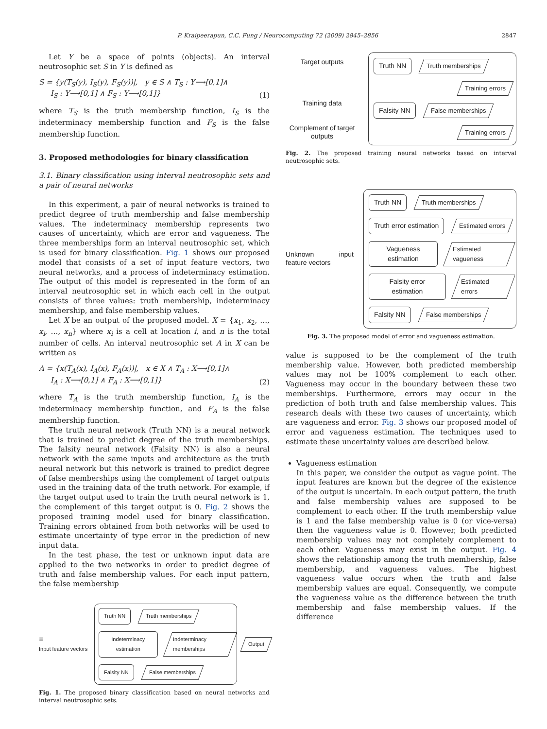P. Kraipeerapun, C.C. Fung / Neurocomputing 72 (2009) 2845–2856 2847
Let Y be a space of points (objects). An interval neutrosophic set S in Y is defined as
S = {y(T<sub>S</sub>(y), I<sub>S</sub>(y), F<sub>S</sub>(y))|, y ∈ S ∧ T<sub>S</sub> : Y⟶[0,1]∧
I<sub>S</sub> : Y⟶[0,1] ∧ F<sub>S</sub> : Y⟶[0,1]}
(1)
where T<sub>S</sub> is the truth membership function, I<sub>S</sub> is the indeterminacy membership function and F<sub>S</sub> is the false membership function.
3. Proposed methodologies for binary classification
3.1. Binary classification using interval neutrosophic sets and a pair of neural networks
In this experiment, a pair of neural networks is trained to predict degree of truth membership and false membership values. The indeterminacy membership represents two causes of uncertainty, which are error and vagueness. The three memberships form an interval neutrosophic set, which is used for binary classification. Fig. 1 shows our proposed model that consists of a set of input feature vectors, two neural networks, and a process of indeterminacy estimation. The output of this model is represented in the form of an interval neutrosophic set in which each cell in the output consists of three values: truth membership, indeterminacy membership, and false membership values.
Let X be an output of the proposed model. X = {x<sub>1</sub>, x<sub>2</sub>, …, x<sub>i</sub>, …, x<sub>n</sub>} where x<sub>i</sub> is a cell at location i, and n is the total number of cells. An interval neutrosophic set A in X can be written as
A = {x(T<sub>A</sub>(x), I<sub>A</sub>(x), F<sub>A</sub>(x))|, x ∈ X ∧ T<sub>A</sub> : X⟶[0,1]∧
I<sub>A</sub> : X⟶[0,1] ∧ F<sub>A</sub> : X⟶[0,1]}
(2)
where T<sub>A</sub> is the truth membership function, I<sub>A</sub> is the indeterminacy membership function, and F<sub>A</sub> is the false membership function.
The truth neural network (Truth NN) is a neural network that is trained to predict degree of the truth memberships. The falsity neural network (Falsity NN) is also a neural network with the same inputs and architecture as the truth neural network but this network is trained to predict degree of false memberships using the complement of target outputs used in the training data of the truth network. For example, if the target output used to train the truth neural network is 1, the complement of this target output is 0. Fig. 2 shows the proposed training model used for binary classification. Training errors obtained from both networks will be used to estimate uncertainty of type error in the prediction of new input data.
In the test phase, the test or unknown input data are applied to the two networks in order to predict degree of truth and false membership values. For each input pattern, the false membership
≣
Input feature vectors
Truth NN Truth memberships
Indeterminacy estimation Indeterminacy memberships
Falsity NN False memberships
Output
Fig. 1. The proposed binary classification based on neural networks and interval neutrosophic sets.
Target outputs
Training data
Complement of target outputs
Truth NN Truth memberships
Training errors
Falsity NN False memberships
Training errors
Fig. 2. The proposed training neural networks based on interval neutrosophic sets.
Unknown input feature vectors
Truth NN Truth memberships
Truth error estimation Estimated errors
Vagueness estimation Estimated vagueness
Falsity error estimation Estimated errors
Falsity NN False memberships
Fig. 3. The proposed model of error and vagueness estimation.
value is supposed to be the complement of the truth membership value. However, both predicted membership values may not be 100% complement to each other. Vagueness may occur in the boundary between these two memberships. Furthermore, errors may occur in the prediction of both truth and false membership values. This research deals with these two causes of uncertainty, which are vagueness and error. Fig. 3 shows our proposed model of error and vagueness estimation. The techniques used to estimate these uncertainty values are described below.
Vagueness estimation
In this paper, we consider the output as vague point. The input features are known but the degree of the existence of the output is uncertain. In each output pattern, the truth and false membership values are supposed to be complement to each other. If the truth membership value is 1 and the false membership value is 0 (or vice-versa) then the vagueness value is 0. However, both predicted membership values may not completely complement to each other. Vagueness may exist in the output. Fig. 4 shows the relationship among the truth membership, false membership, and vagueness values. The highest vagueness value occurs when the truth and false membership values are equal. Consequently, we compute the vagueness value as the difference between the truth membership and false membership values. If the difference